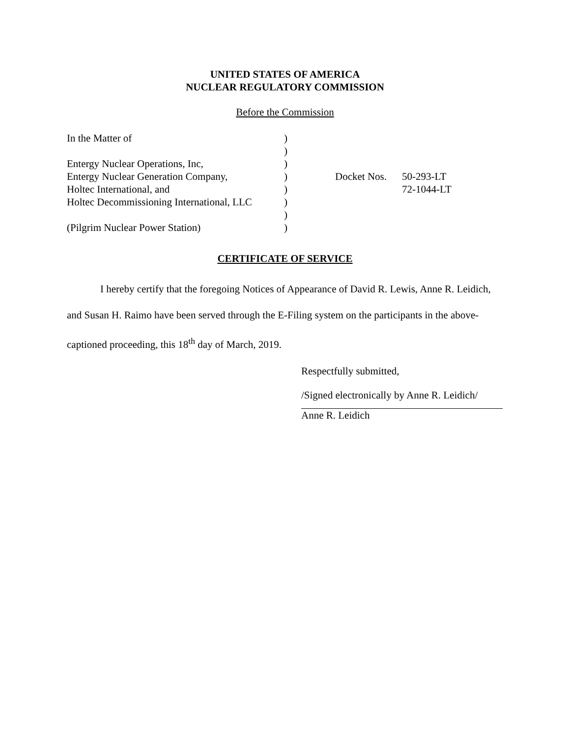UNITED STATES OF AMERICA
NUCLEAR REGULATORY COMMISSION
Before the Commission
| In the Matter of | ) | | |
| | ) | | |
| Entergy Nuclear Operations, Inc, | ) | | |
| Entergy Nuclear Generation Company, | ) | Docket Nos. | 50-293-LT |
| Holtec International, and | ) | | 72-1044-LT |
| Holtec Decommissioning International, LLC | ) | | |
| | ) | | |
| (Pilgrim Nuclear Power Station) | ) | | |
CERTIFICATE OF SERVICE
I hereby certify that the foregoing Notices of Appearance of David R. Lewis, Anne R. Leidich, and Susan H. Raimo have been served through the E-Filing system on the participants in the above-captioned proceeding, this 18<sup>th</sup> day of March, 2019.
Respectfully submitted,
/Signed electronically by Anne R. Leidich/
Anne R. Leidich